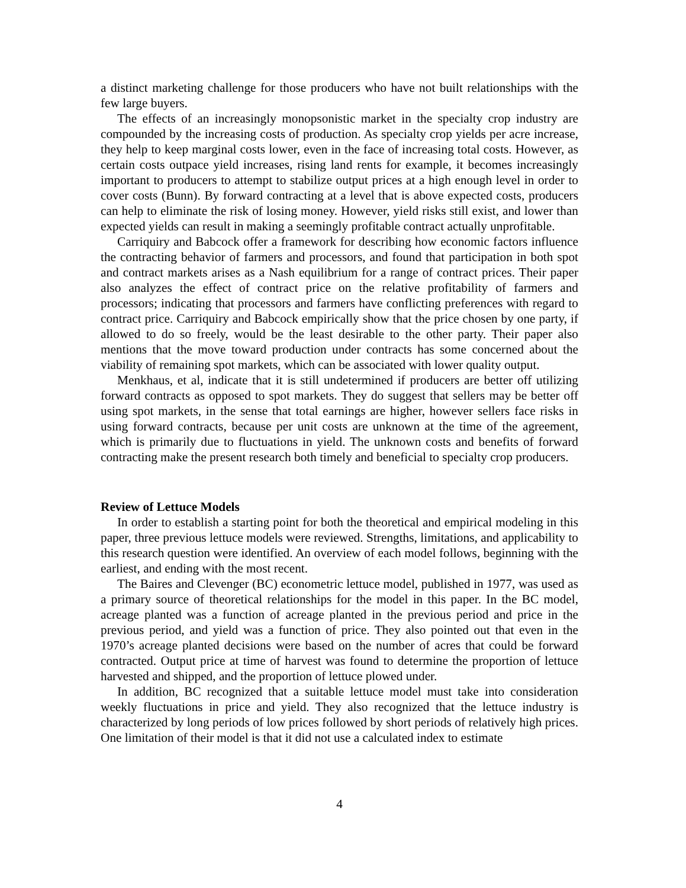a distinct marketing challenge for those producers who have not built relationships with the few large buyers.
The effects of an increasingly monopsonistic market in the specialty crop industry are compounded by the increasing costs of production. As specialty crop yields per acre increase, they help to keep marginal costs lower, even in the face of increasing total costs. However, as certain costs outpace yield increases, rising land rents for example, it becomes increasingly important to producers to attempt to stabilize output prices at a high enough level in order to cover costs (Bunn). By forward contracting at a level that is above expected costs, producers can help to eliminate the risk of losing money. However, yield risks still exist, and lower than expected yields can result in making a seemingly profitable contract actually unprofitable.
Carriquiry and Babcock offer a framework for describing how economic factors influence the contracting behavior of farmers and processors, and found that participation in both spot and contract markets arises as a Nash equilibrium for a range of contract prices. Their paper also analyzes the effect of contract price on the relative profitability of farmers and processors; indicating that processors and farmers have conflicting preferences with regard to contract price. Carriquiry and Babcock empirically show that the price chosen by one party, if allowed to do so freely, would be the least desirable to the other party. Their paper also mentions that the move toward production under contracts has some concerned about the viability of remaining spot markets, which can be associated with lower quality output.
Menkhaus, et al, indicate that it is still undetermined if producers are better off utilizing forward contracts as opposed to spot markets. They do suggest that sellers may be better off using spot markets, in the sense that total earnings are higher, however sellers face risks in using forward contracts, because per unit costs are unknown at the time of the agreement, which is primarily due to fluctuations in yield. The unknown costs and benefits of forward contracting make the present research both timely and beneficial to specialty crop producers.
Review of Lettuce Models
In order to establish a starting point for both the theoretical and empirical modeling in this paper, three previous lettuce models were reviewed. Strengths, limitations, and applicability to this research question were identified. An overview of each model follows, beginning with the earliest, and ending with the most recent.
The Baires and Clevenger (BC) econometric lettuce model, published in 1977, was used as a primary source of theoretical relationships for the model in this paper. In the BC model, acreage planted was a function of acreage planted in the previous period and price in the previous period, and yield was a function of price. They also pointed out that even in the 1970’s acreage planted decisions were based on the number of acres that could be forward contracted. Output price at time of harvest was found to determine the proportion of lettuce harvested and shipped, and the proportion of lettuce plowed under.
In addition, BC recognized that a suitable lettuce model must take into consideration weekly fluctuations in price and yield. They also recognized that the lettuce industry is characterized by long periods of low prices followed by short periods of relatively high prices. One limitation of their model is that it did not use a calculated index to estimate
4